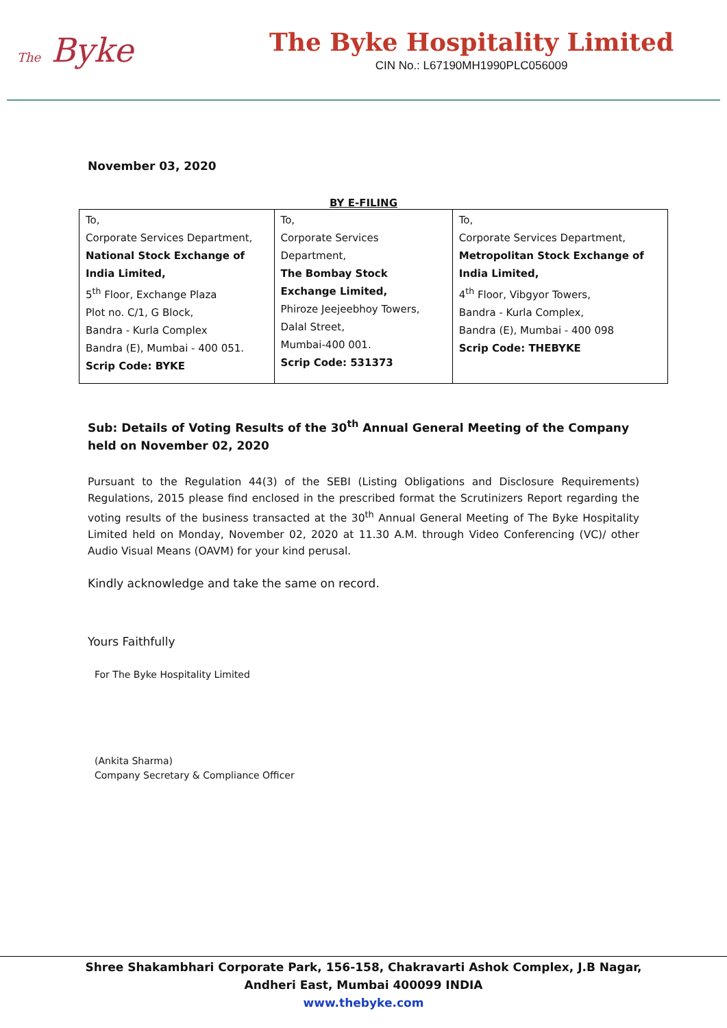The Byke
The Byke Hospitality Limited
CIN No.: L67190MH1990PLC056009
November 03, 2020
BY E-FILING
| To, Corporate Services Department, National Stock Exchange of India Limited, 5<sup>th</sup> Floor, Exchange Plaza Plot no. C/1, G Block, Bandra - Kurla Complex Bandra (E), Mumbai - 400 051. Scrip Code: BYKE | To, Corporate Services Department, The Bombay Stock Exchange Limited, Phiroze Jeejeebhoy Towers, Dalal Street, Mumbai-400 001. Scrip Code: 531373 | To, Corporate Services Department, Metropolitan Stock Exchange of India Limited, 4<sup>th</sup> Floor, Vibgyor Towers, Bandra - Kurla Complex, Bandra (E), Mumbai - 400 098 Scrip Code: THEBYKE |
Sub: Details of Voting Results of the 30<sup>th</sup> Annual General Meeting of the Company held on November 02, 2020
Pursuant to the Regulation 44(3) of the SEBI (Listing Obligations and Disclosure Requirements) Regulations, 2015 please find enclosed in the prescribed format the Scrutinizers Report regarding the voting results of the business transacted at the 30<sup>th</sup> Annual General Meeting of The Byke Hospitality Limited held on Monday, November 02, 2020 at 11.30 A.M. through Video Conferencing (VC)/ other Audio Visual Means (OAVM) for your kind perusal.
Kindly acknowledge and take the same on record.
Yours Faithfully
For The Byke Hospitality Limited
(Ankita Sharma)
Company Secretary & Compliance Officer
Shree Shakambhari Corporate Park, 156-158, Chakravarti Ashok Complex, J.B Nagar,
Andheri East, Mumbai 400099 INDIA
www.thebyke.com